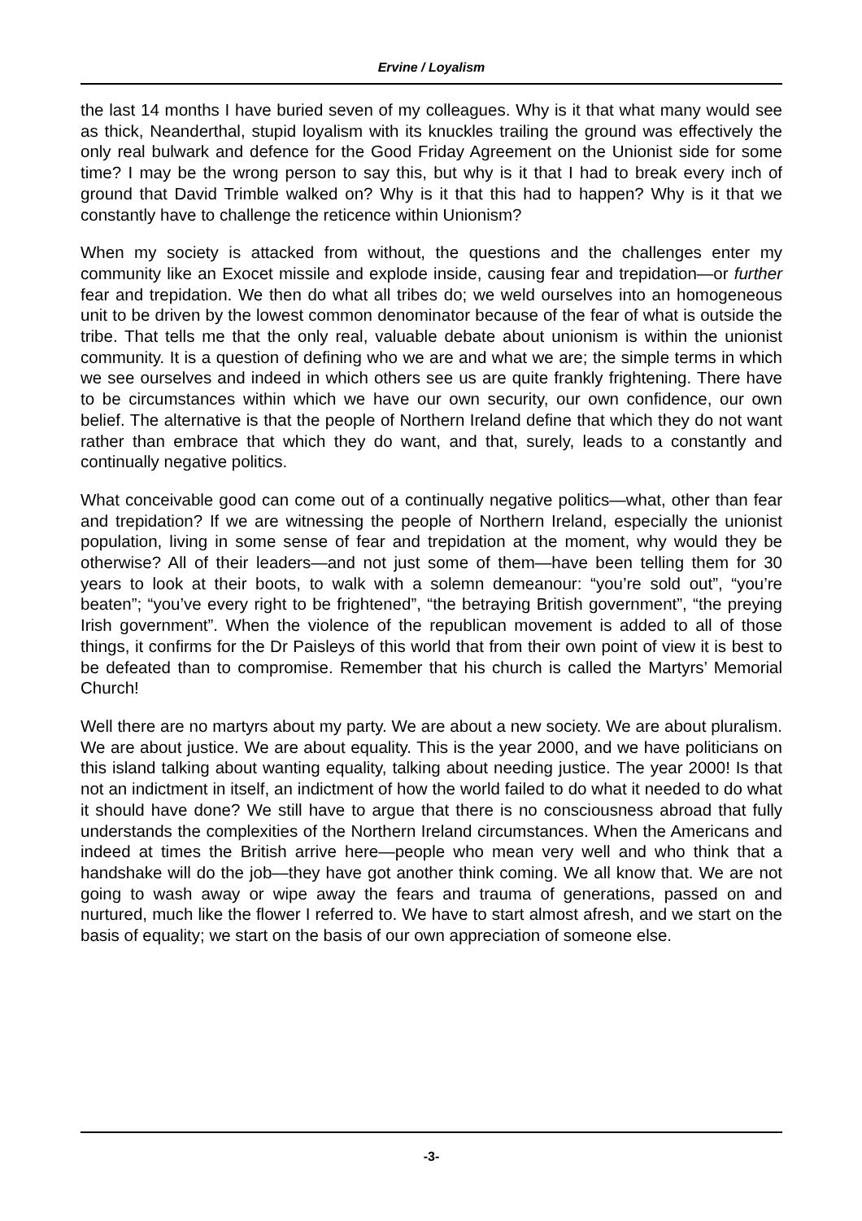Ervine / Loyalism
the last 14 months I have buried seven of my colleagues. Why is it that what many would see as thick, Neanderthal, stupid loyalism with its knuckles trailing the ground was effectively the only real bulwark and defence for the Good Friday Agreement on the Unionist side for some time? I may be the wrong person to say this, but why is it that I had to break every inch of ground that David Trimble walked on? Why is it that this had to happen? Why is it that we constantly have to challenge the reticence within Unionism?
When my society is attacked from without, the questions and the challenges enter my community like an Exocet missile and explode inside, causing fear and trepidation—or further fear and trepidation. We then do what all tribes do; we weld ourselves into an homogeneous unit to be driven by the lowest common denominator because of the fear of what is outside the tribe. That tells me that the only real, valuable debate about unionism is within the unionist community. It is a question of defining who we are and what we are; the simple terms in which we see ourselves and indeed in which others see us are quite frankly frightening. There have to be circumstances within which we have our own security, our own confidence, our own belief. The alternative is that the people of Northern Ireland define that which they do not want rather than embrace that which they do want, and that, surely, leads to a constantly and continually negative politics.
What conceivable good can come out of a continually negative politics—what, other than fear and trepidation? If we are witnessing the people of Northern Ireland, especially the unionist population, living in some sense of fear and trepidation at the moment, why would they be otherwise? All of their leaders—and not just some of them—have been telling them for 30 years to look at their boots, to walk with a solemn demeanour: “you’re sold out”, “you’re beaten”; “you’ve every right to be frightened”, “the betraying British government”, “the preying Irish government”. When the violence of the republican movement is added to all of those things, it confirms for the Dr Paisleys of this world that from their own point of view it is best to be defeated than to compromise. Remember that his church is called the Martyrs’ Memorial Church!
Well there are no martyrs about my party. We are about a new society. We are about pluralism. We are about justice. We are about equality. This is the year 2000, and we have politicians on this island talking about wanting equality, talking about needing justice. The year 2000! Is that not an indictment in itself, an indictment of how the world failed to do what it needed to do what it should have done? We still have to argue that there is no consciousness abroad that fully understands the complexities of the Northern Ireland circumstances. When the Americans and indeed at times the British arrive here—people who mean very well and who think that a handshake will do the job—they have got another think coming. We all know that. We are not going to wash away or wipe away the fears and trauma of generations, passed on and nurtured, much like the flower I referred to. We have to start almost afresh, and we start on the basis of equality; we start on the basis of our own appreciation of someone else.
-3-